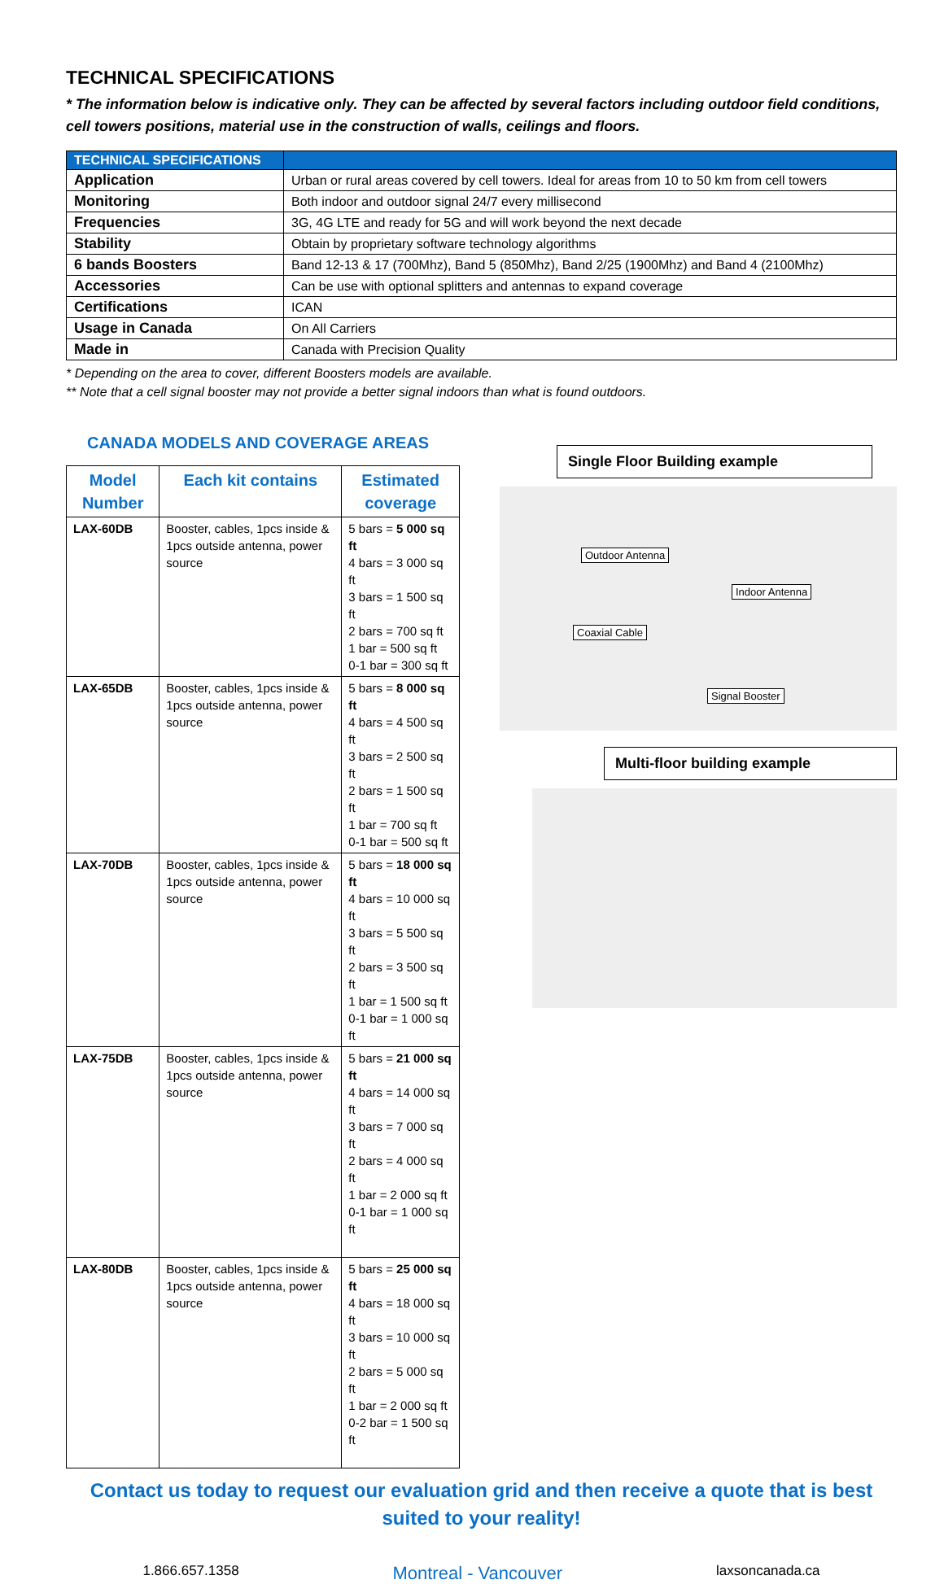TECHNICAL SPECIFICATIONS
* The information below is indicative only. They can be affected by several factors including outdoor field conditions, cell towers positions, material use in the construction of walls, ceilings and floors.
| TECHNICAL SPECIFICATIONS | |
| --- | --- |
| Application | Urban or rural areas covered by cell towers. Ideal for areas from 10 to 50 km from cell towers |
| Monitoring | Both indoor and outdoor signal 24/7 every millisecond |
| Frequencies | 3G, 4G LTE and ready for 5G and will work beyond the next decade |
| Stability | Obtain by proprietary software technology algorithms |
| 6 bands Boosters | Band 12-13 & 17 (700Mhz), Band 5 (850Mhz), Band 2/25 (1900Mhz) and Band 4 (2100Mhz) |
| Accessories | Can be use with optional splitters and antennas to expand coverage |
| Certifications | ICAN |
| Usage in Canada | On All Carriers |
| Made in | Canada with Precision Quality |
* Depending on the area to cover, different Boosters models are available.
** Note that a cell signal booster may not provide a better signal indoors than what is found outdoors.
CANADA MODELS AND COVERAGE AREAS
| Model Number | Each kit contains | Estimated coverage |
| --- | --- | --- |
| LAX-60DB | Booster, cables, 1pcs inside & 1pcs outside antenna, power source | 5 bars = 5 000 sq ft 4 bars = 3 000 sq ft 3 bars = 1 500 sq ft 2 bars = 700 sq ft 1 bar = 500 sq ft 0-1 bar = 300 sq ft |
| LAX-65DB | Booster, cables, 1pcs inside & 1pcs outside antenna, power source | 5 bars = 8 000 sq ft 4 bars = 4 500 sq ft 3 bars = 2 500 sq ft 2 bars = 1 500 sq ft 1 bar = 700 sq ft 0-1 bar = 500 sq ft |
| LAX-70DB | Booster, cables, 1pcs inside & 1pcs outside antenna, power source | 5 bars = 18 000 sq ft 4 bars = 10 000 sq ft 3 bars = 5 500 sq ft 2 bars = 3 500 sq ft 1 bar = 1 500 sq ft 0-1 bar = 1 000 sq ft |
| LAX-75DB | Booster, cables, 1pcs inside & 1pcs outside antenna, power source | 5 bars = 21 000 sq ft 4 bars = 14 000 sq ft 3 bars = 7 000 sq ft 2 bars = 4 000 sq ft 1 bar = 2 000 sq ft 0-1 bar = 1 000 sq ft |
| LAX-80DB | Booster, cables, 1pcs inside & 1pcs outside antenna, power source | 5 bars = 25 000 sq ft 4 bars = 18 000 sq ft 3 bars = 10 000 sq ft 2 bars = 5 000 sq ft 1 bar = 2 000 sq ft 0-2 bar = 1 500 sq ft |
Single Floor Building example
Outdoor Antenna
Indoor Antenna
Coaxial Cable
Signal Booster
Multi-floor building example
Contact us today to request our evaluation grid and then receive a quote that is best suited to your reality!
1.866.657.1358 Montreal - Vancouver laxsoncanada.ca